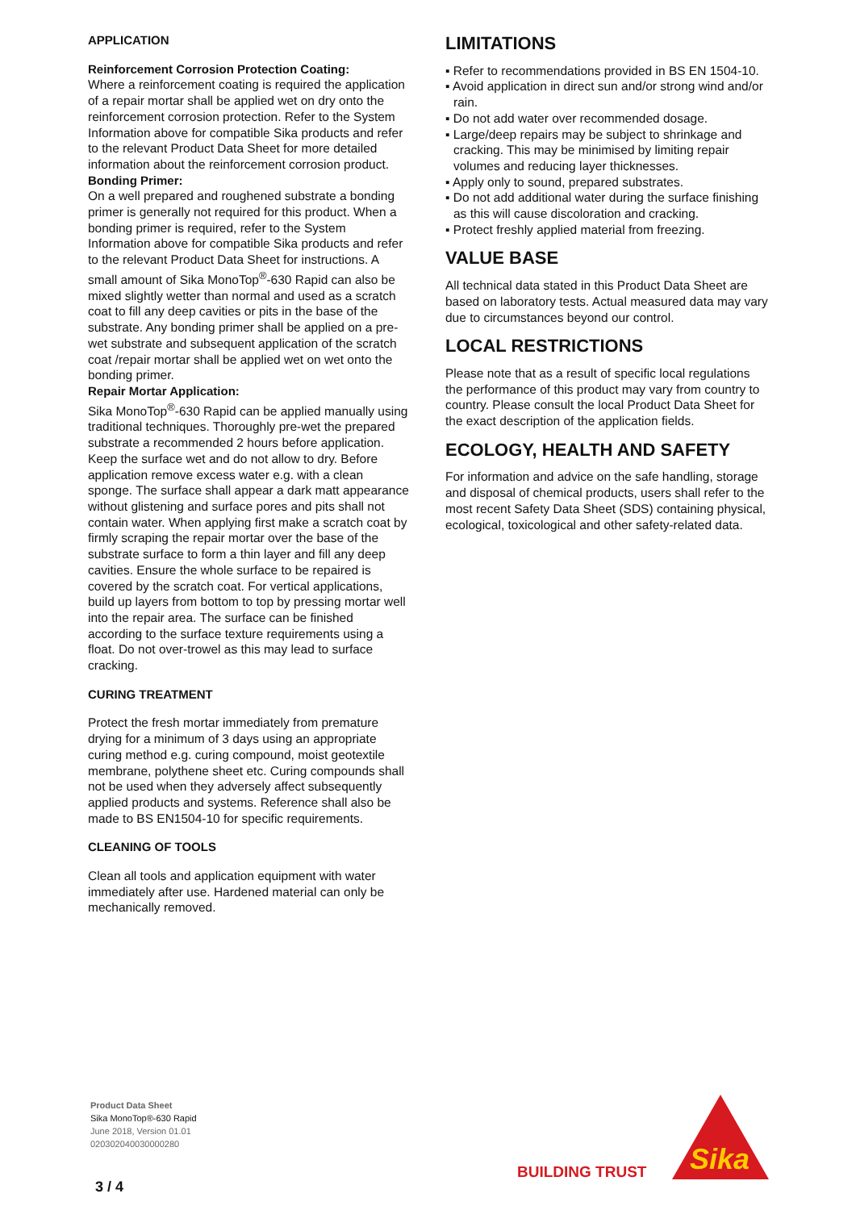APPLICATION
Reinforcement Corrosion Protection Coating:
Where a reinforcement coating is required the application of a repair mortar shall be applied wet on dry onto the reinforcement corrosion protection. Refer to the System Information above for compatible Sika products and refer to the relevant Product Data Sheet for more detailed information about the reinforcement corrosion product.
Bonding Primer:
On a well prepared and roughened substrate a bonding primer is generally not required for this product. When a bonding primer is required, refer to the System Information above for compatible Sika products and refer to the relevant Product Data Sheet for instructions. A small amount of Sika MonoTop<sup>®</sup>-630 Rapid can also be mixed slightly wetter than normal and used as a scratch coat to fill any deep cavities or pits in the base of the substrate. Any bonding primer shall be applied on a pre-wet substrate and subsequent application of the scratch coat /repair mortar shall be applied wet on wet onto the bonding primer.
Repair Mortar Application:
Sika MonoTop<sup>®</sup>-630 Rapid can be applied manually using traditional techniques. Thoroughly pre-wet the prepared substrate a recommended 2 hours before application. Keep the surface wet and do not allow to dry. Before application remove excess water e.g. with a clean sponge. The surface shall appear a dark matt appearance without glistening and surface pores and pits shall not contain water. When applying first make a scratch coat by firmly scraping the repair mortar over the base of the substrate surface to form a thin layer and fill any deep cavities. Ensure the whole surface to be repaired is covered by the scratch coat. For vertical applications, build up layers from bottom to top by pressing mortar well into the repair area. The surface can be finished according to the surface texture requirements using a float. Do not over-trowel as this may lead to surface cracking.
CURING TREATMENT
Protect the fresh mortar immediately from premature drying for a minimum of 3 days using an appropriate curing method e.g. curing compound, moist geotextile membrane, polythene sheet etc. Curing compounds shall not be used when they adversely affect subsequently applied products and systems. Reference shall also be made to BS EN1504-10 for specific requirements.
CLEANING OF TOOLS
Clean all tools and application equipment with water immediately after use. Hardened material can only be mechanically removed.
LIMITATIONS
▪ Refer to recommendations provided in BS EN 1504-10.
▪ Avoid application in direct sun and/or strong wind and/or rain.
▪ Do not add water over recommended dosage.
▪ Large/deep repairs may be subject to shrinkage and cracking. This may be minimised by limiting repair volumes and reducing layer thicknesses.
▪ Apply only to sound, prepared substrates.
▪ Do not add additional water during the surface finishing as this will cause discoloration and cracking.
▪ Protect freshly applied material from freezing.
VALUE BASE
All technical data stated in this Product Data Sheet are based on laboratory tests. Actual measured data may vary due to circumstances beyond our control.
LOCAL RESTRICTIONS
Please note that as a result of specific local regulations the performance of this product may vary from country to country. Please consult the local Product Data Sheet for the exact description of the application fields.
ECOLOGY, HEALTH AND SAFETY
For information and advice on the safe handling, storage and disposal of chemical products, users shall refer to the most recent Safety Data Sheet (SDS) containing physical, ecological, toxicological and other safety-related data.
Product Data Sheet
Sika MonoTop®-630 Rapid
June 2018, Version 01.01
020302040030000280
3 / 4
BUILDING TRUST
Sika